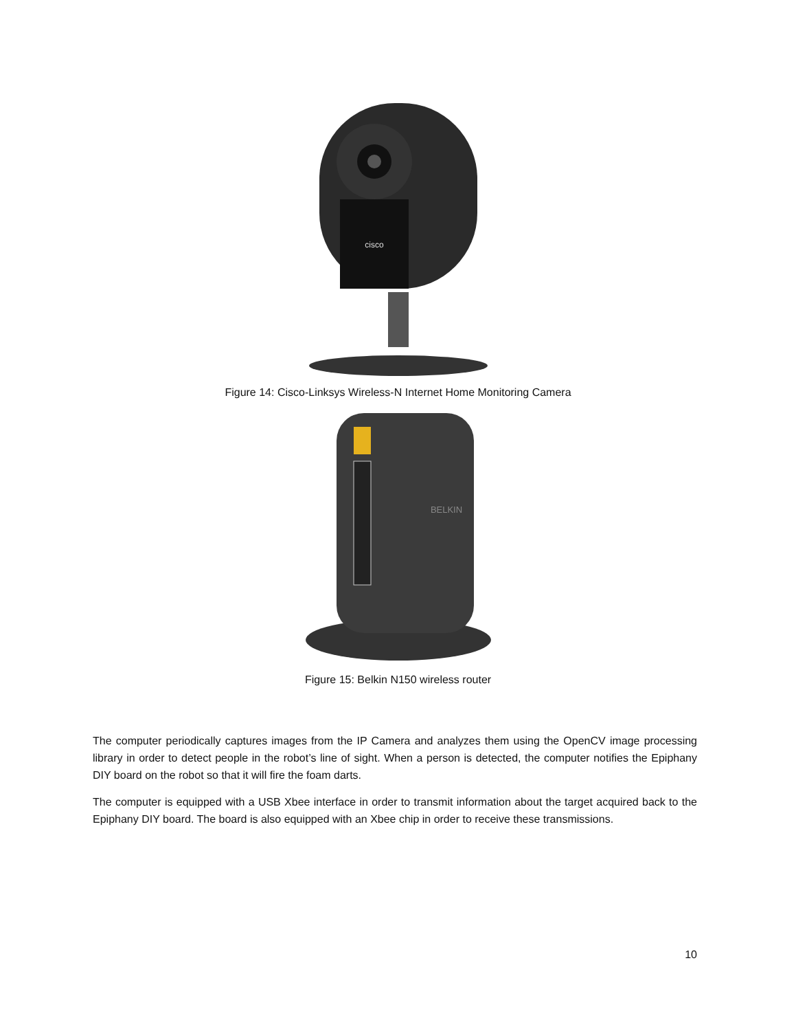cisco
Figure 14: Cisco-Linksys Wireless-N Internet Home Monitoring Camera
BELKIN
Figure 15: Belkin N150 wireless router
The computer periodically captures images from the IP Camera and analyzes them using the OpenCV image processing library in order to detect people in the robot’s line of sight. When a person is detected, the computer notifies the Epiphany DIY board on the robot so that it will fire the foam darts.
The computer is equipped with a USB Xbee interface in order to transmit information about the target acquired back to the Epiphany DIY board. The board is also equipped with an Xbee chip in order to receive these transmissions.
10